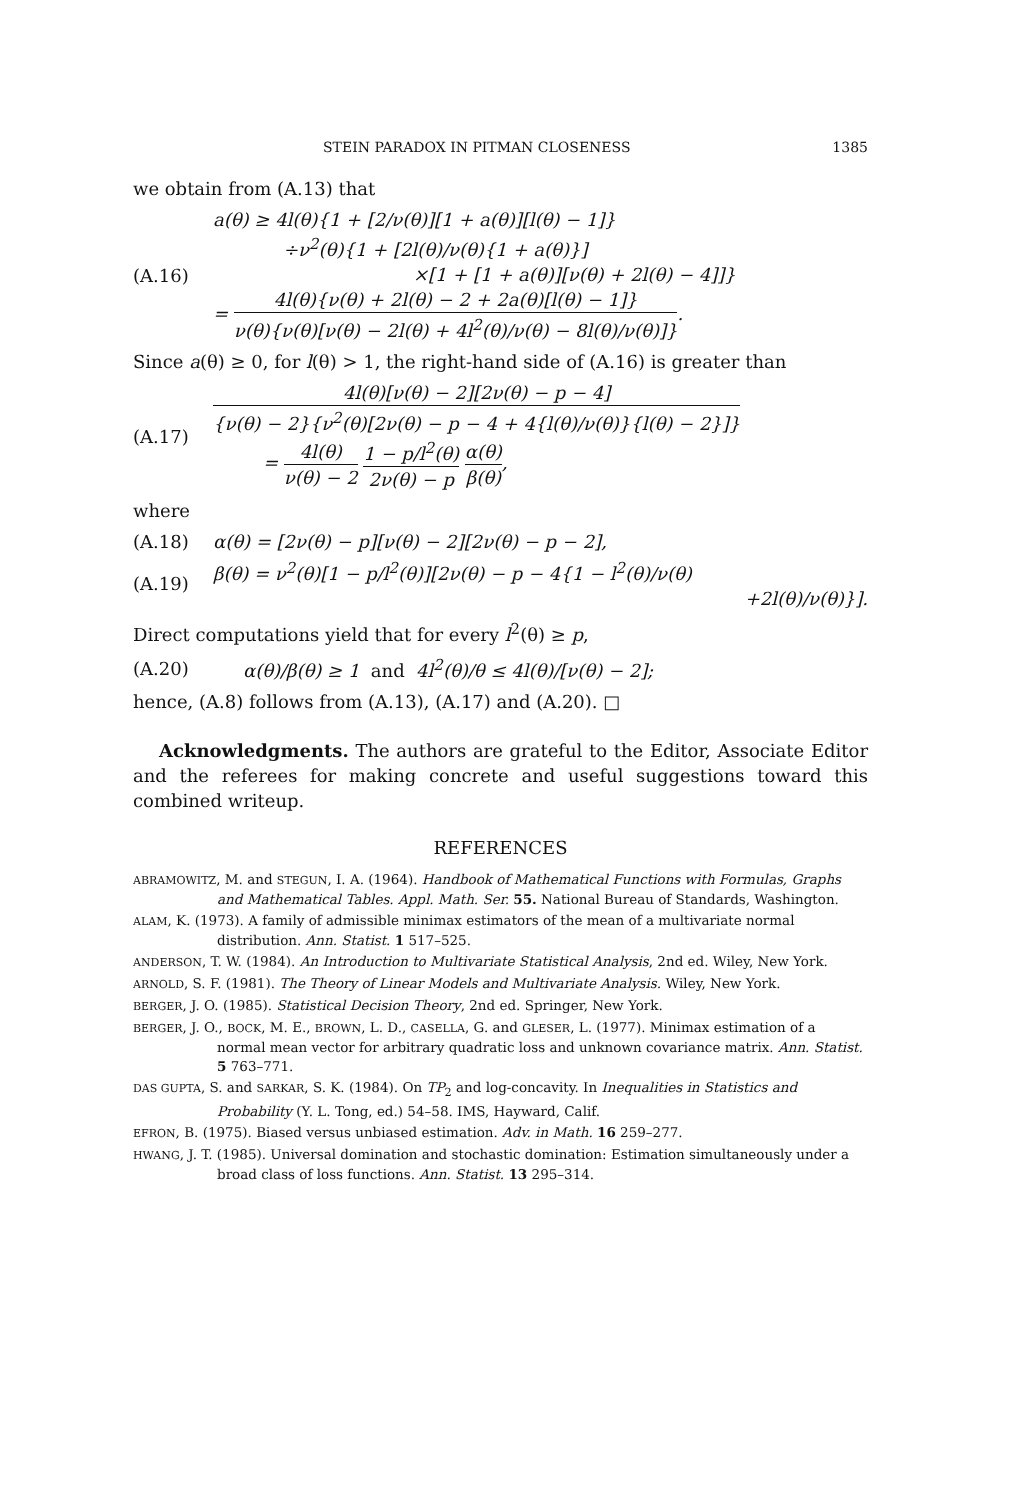STEIN PARADOX IN PITMAN CLOSENESS 1385
we obtain from (A.13) that
(A.16)
a(θ) ≥ 4l(θ){1 + [2/ν(θ)][1 + a(θ)][l(θ) − 1]}
÷ν<sup>2</sup>(θ){1 + [2l(θ)/ν(θ){1 + a(θ)}]
×[1 + [1 + a(θ)][ν(θ) + 2l(θ) − 4]]}
= 4l(θ){ν(θ) + 2l(θ) − 2 + 2a(θ)[l(θ) − 1]} ν(θ){ν(θ)[ν(θ) − 2l(θ) + 4l<sup>2</sup>(θ)/ν(θ) − 8l(θ)/ν(θ)]}.
Since a(θ) ≥ 0, for l(θ) > 1, the right-hand side of (A.16) is greater than
(A.17)
4l(θ)[ν(θ) − 2][2ν(θ) − p − 4] {ν(θ) − 2}{ν<sup>2</sup>(θ)[2ν(θ) − p − 4 + 4{l(θ)/ν(θ)}{l(θ) − 2}]}
= 4l(θ) ν(θ) − 2 1 − p/l<sup>2</sup>(θ) 2ν(θ) − p α(θ) β(θ),
where
(A.18)
α(θ) = [2ν(θ) − p][ν(θ) − 2][2ν(θ) − p − 2],
(A.19)
β(θ) = ν<sup>2</sup>(θ)[1 − p/l<sup>2</sup>(θ)][2ν(θ) − p − 4{1 − l<sup>2</sup>(θ)/ν(θ)
+2l(θ)/ν(θ)}].
Direct computations yield that for every l<sup>2</sup>(θ) ≥ p,
(A.20)
α(θ)/β(θ) ≥ 1 and 4l<sup>2</sup>(θ)/θ ≤ 4l(θ)/[ν(θ) − 2];
hence, (A.8) follows from (A.13), (A.17) and (A.20). □
Acknowledgments. The authors are grateful to the Editor, Associate Editor and the referees for making concrete and useful suggestions toward this combined writeup.
REFERENCES
ABRAMOWITZ, M. and STEGUN, I. A. (1964). Handbook of Mathematical Functions with Formulas, Graphs and Mathematical Tables. Appl. Math. Ser. 55. National Bureau of Standards, Washington.
ALAM, K. (1973). A family of admissible minimax estimators of the mean of a multivariate normal distribution. Ann. Statist. 1 517–525.
ANDERSON, T. W. (1984). An Introduction to Multivariate Statistical Analysis, 2nd ed. Wiley, New York.
ARNOLD, S. F. (1981). The Theory of Linear Models and Multivariate Analysis. Wiley, New York.
BERGER, J. O. (1985). Statistical Decision Theory, 2nd ed. Springer, New York.
BERGER, J. O., BOCK, M. E., BROWN, L. D., CASELLA, G. and GLESER, L. (1977). Minimax estimation of a normal mean vector for arbitrary quadratic loss and unknown covariance matrix. Ann. Statist. 5 763–771.
DAS GUPTA, S. and SARKAR, S. K. (1984). On TP<sub>2</sub> and log-concavity. In Inequalities in Statistics and Probability (Y. L. Tong, ed.) 54–58. IMS, Hayward, Calif.
EFRON, B. (1975). Biased versus unbiased estimation. Adv. in Math. 16 259–277.
HWANG, J. T. (1985). Universal domination and stochastic domination: Estimation simultaneously under a broad class of loss functions. Ann. Statist. 13 295–314.